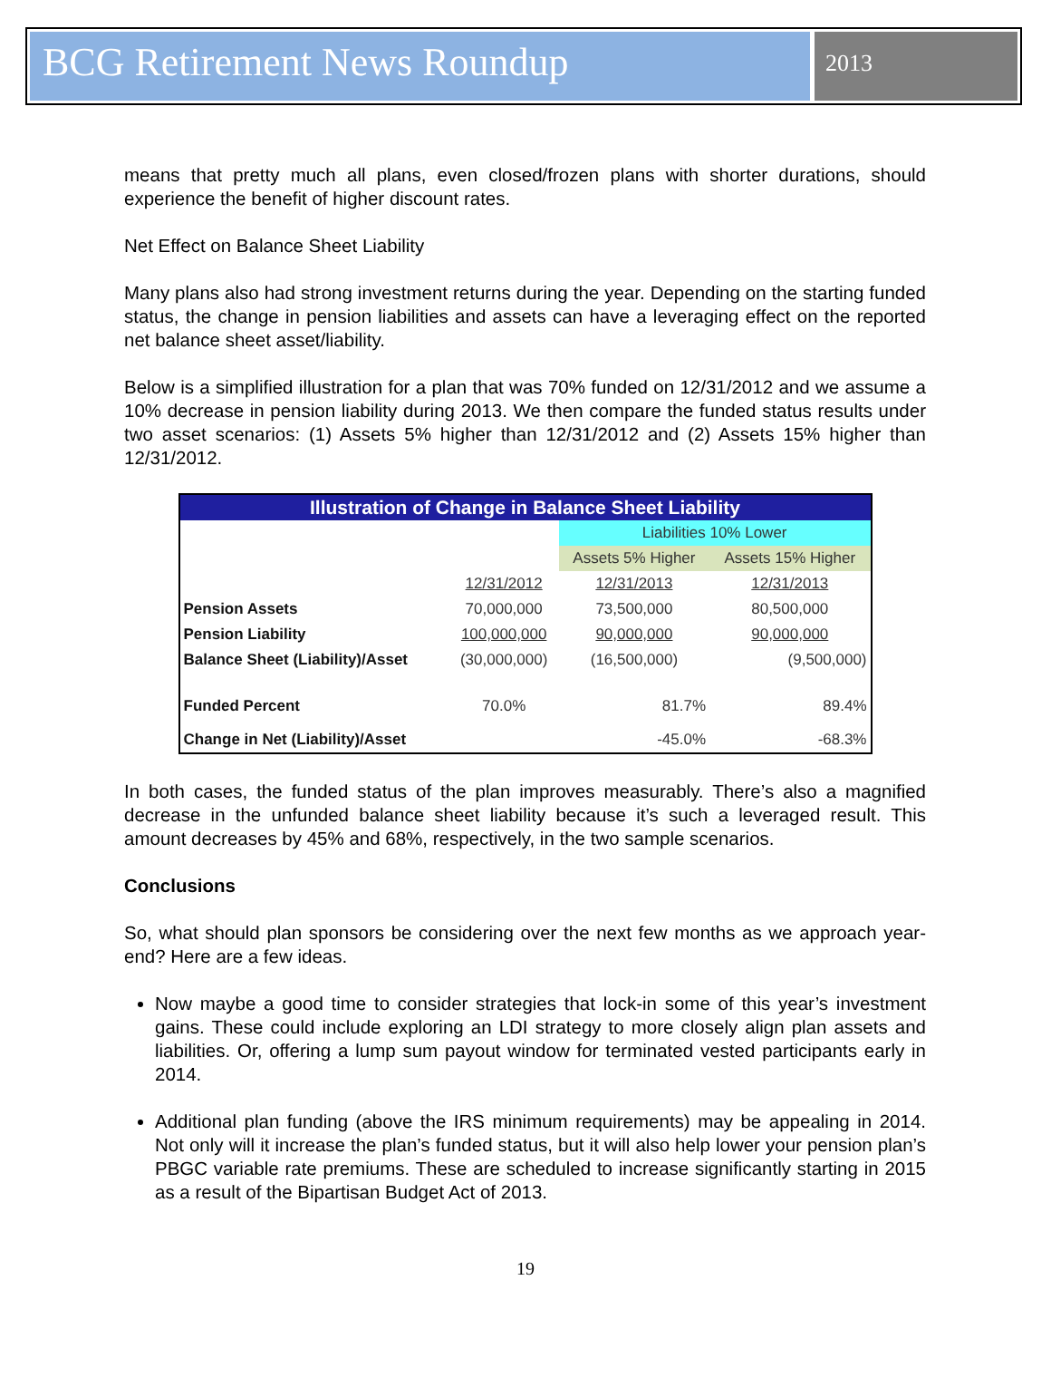BCG Retirement News Roundup
2013
means that pretty much all plans, even closed/frozen plans with shorter durations, should experience the benefit of higher discount rates.
Net Effect on Balance Sheet Liability
Many plans also had strong investment returns during the year. Depending on the starting funded status, the change in pension liabilities and assets can have a leveraging effect on the reported net balance sheet asset/liability.
Below is a simplified illustration for a plan that was 70% funded on 12/31/2012 and we assume a 10% decrease in pension liability during 2013. We then compare the funded status results under two asset scenarios: (1) Assets 5% higher than 12/31/2012 and (2) Assets 15% higher than 12/31/2012.
| Illustration of Change in Balance Sheet Liability | | | |
| --- | --- | --- | --- |
| | | Liabilities 10% Lower | |
| | | Assets 5% Higher | Assets 15% Higher |
| | 12/31/2012 | 12/31/2013 | 12/31/2013 |
| Pension Assets | 70,000,000 | 73,500,000 | 80,500,000 |
| Pension Liability | 100,000,000 | 90,000,000 | 90,000,000 |
| Balance Sheet (Liability)/Asset | (30,000,000) | (16,500,000) | (9,500,000) |
| Funded Percent | 70.0% | 81.7% | 89.4% |
| Change in Net (Liability)/Asset | | -45.0% | -68.3% |
In both cases, the funded status of the plan improves measurably. There’s also a magnified decrease in the unfunded balance sheet liability because it’s such a leveraged result. This amount decreases by 45% and 68%, respectively, in the two sample scenarios.
Conclusions
So, what should plan sponsors be considering over the next few months as we approach year-end? Here are a few ideas.
Now maybe a good time to consider strategies that lock-in some of this year’s investment gains. These could include exploring an LDI strategy to more closely align plan assets and liabilities. Or, offering a lump sum payout window for terminated vested participants early in 2014.
Additional plan funding (above the IRS minimum requirements) may be appealing in 2014. Not only will it increase the plan’s funded status, but it will also help lower your pension plan’s PBGC variable rate premiums. These are scheduled to increase significantly starting in 2015 as a result of the Bipartisan Budget Act of 2013.
19